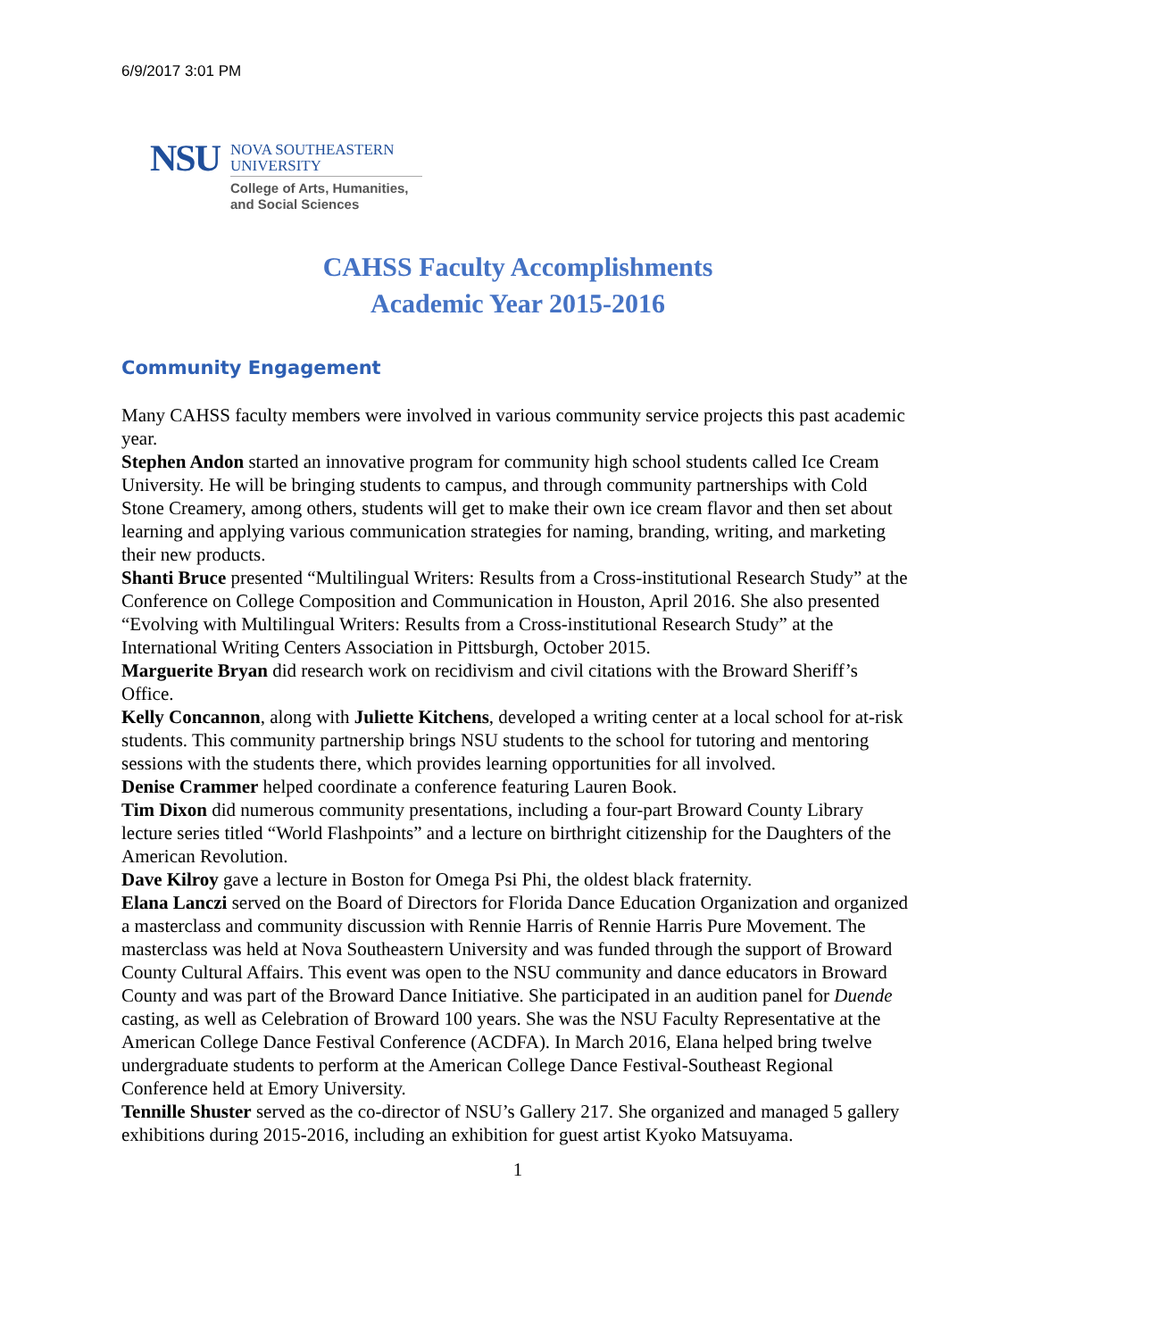6/9/2017 3:01 PM
NSU
NOVA SOUTHEASTERN
UNIVERSITY
College of Arts, Humanities,
and Social Sciences
CAHSS Faculty Accomplishments
Academic Year 2015-2016
Community Engagement
Many CAHSS faculty members were involved in various community service projects this past academic year.
Stephen Andon started an innovative program for community high school students called Ice Cream University. He will be bringing students to campus, and through community partnerships with Cold Stone Creamery, among others, students will get to make their own ice cream flavor and then set about learning and applying various communication strategies for naming, branding, writing, and marketing their new products.
Shanti Bruce presented “Multilingual Writers: Results from a Cross-institutional Research Study” at the Conference on College Composition and Communication in Houston, April 2016. She also presented “Evolving with Multilingual Writers: Results from a Cross-institutional Research Study” at the International Writing Centers Association in Pittsburgh, October 2015.
Marguerite Bryan did research work on recidivism and civil citations with the Broward Sheriff’s Office.
Kelly Concannon, along with Juliette Kitchens, developed a writing center at a local school for at-risk students. This community partnership brings NSU students to the school for tutoring and mentoring sessions with the students there, which provides learning opportunities for all involved.
Denise Crammer helped coordinate a conference featuring Lauren Book.
Tim Dixon did numerous community presentations, including a four-part Broward County Library lecture series titled “World Flashpoints” and a lecture on birthright citizenship for the Daughters of the American Revolution.
Dave Kilroy gave a lecture in Boston for Omega Psi Phi, the oldest black fraternity.
Elana Lanczi served on the Board of Directors for Florida Dance Education Organization and organized a masterclass and community discussion with Rennie Harris of Rennie Harris Pure Movement. The masterclass was held at Nova Southeastern University and was funded through the support of Broward County Cultural Affairs. This event was open to the NSU community and dance educators in Broward County and was part of the Broward Dance Initiative. She participated in an audition panel for Duende casting, as well as Celebration of Broward 100 years. She was the NSU Faculty Representative at the American College Dance Festival Conference (ACDFA). In March 2016, Elana helped bring twelve undergraduate students to perform at the American College Dance Festival-Southeast Regional Conference held at Emory University.
Tennille Shuster served as the co-director of NSU’s Gallery 217. She organized and managed 5 gallery exhibitions during 2015-2016, including an exhibition for guest artist Kyoko Matsuyama.
1